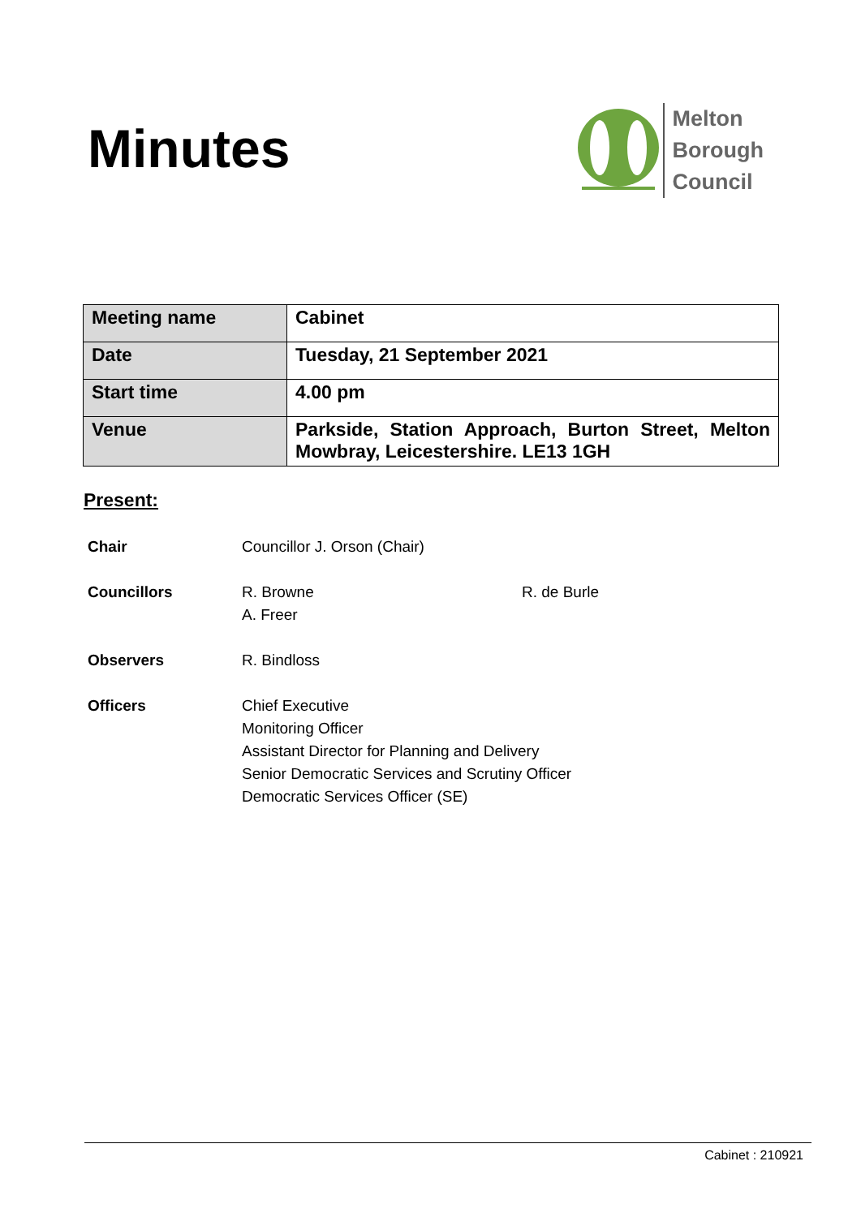Minutes
Melton
Borough
Council
| Meeting name | Cabinet |
| Date | Tuesday, 21 September 2021 |
| Start time | 4.00 pm |
| Venue | Parkside, Station Approach, Burton Street, Melton Mowbray, Leicestershire. LE13 1GH |
Present:
| Chair | Councillor J. Orson (Chair) | |
| Councillors | R. Browne A. Freer | R. de Burle |
| Observers | R. Bindloss | |
| Officers | Chief Executive Monitoring Officer Assistant Director for Planning and Delivery Senior Democratic Services and Scrutiny Officer Democratic Services Officer (SE) | |
Cabinet : 210921